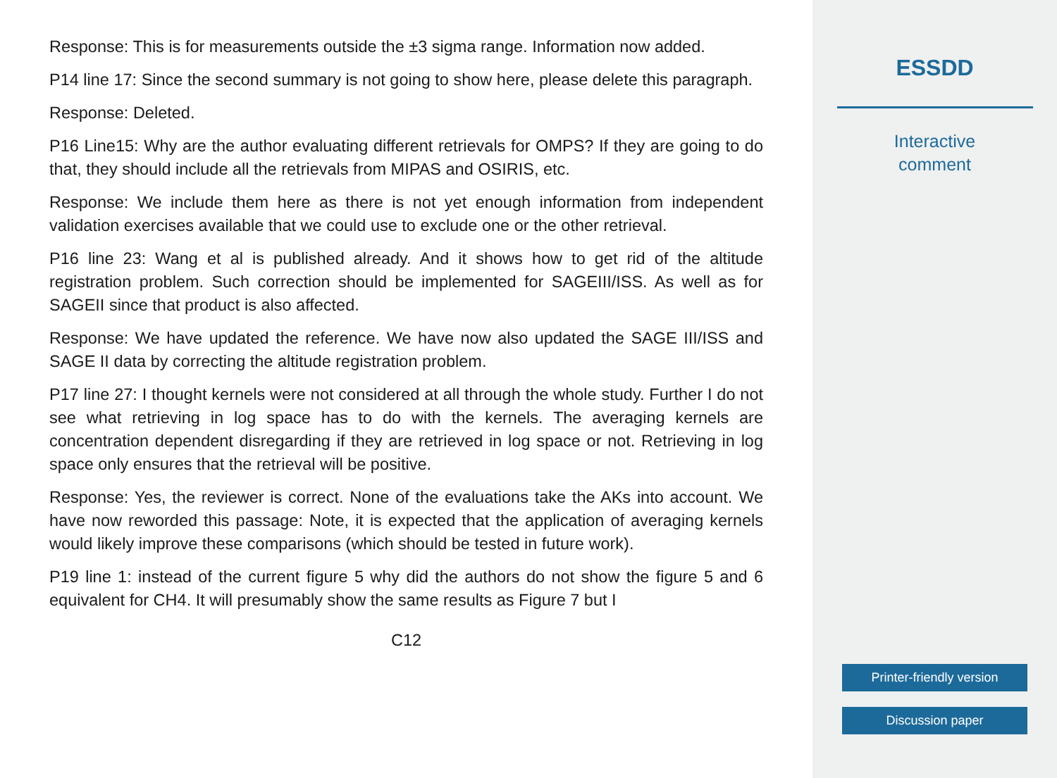Response: This is for measurements outside the ±3 sigma range. Information now added.
P14 line 17: Since the second summary is not going to show here, please delete this paragraph.
Response: Deleted.
P16 Line15: Why are the author evaluating different retrievals for OMPS? If they are going to do that, they should include all the retrievals from MIPAS and OSIRIS, etc.
Response: We include them here as there is not yet enough information from independent validation exercises available that we could use to exclude one or the other retrieval.
P16 line 23: Wang et al is published already. And it shows how to get rid of the altitude registration problem. Such correction should be implemented for SAGEIII/ISS. As well as for SAGEII since that product is also affected.
Response: We have updated the reference. We have now also updated the SAGE III/ISS and SAGE II data by correcting the altitude registration problem.
P17 line 27: I thought kernels were not considered at all through the whole study. Further I do not see what retrieving in log space has to do with the kernels. The averaging kernels are concentration dependent disregarding if they are retrieved in log space or not. Retrieving in log space only ensures that the retrieval will be positive.
Response: Yes, the reviewer is correct. None of the evaluations take the AKs into account. We have now reworded this passage: Note, it is expected that the application of averaging kernels would likely improve these comparisons (which should be tested in future work).
P19 line 1: instead of the current figure 5 why did the authors do not show the figure 5 and 6 equivalent for CH4. It will presumably show the same results as Figure 7 but I
C12
ESSDD
Interactive
comment
Printer-friendly version
Discussion paper